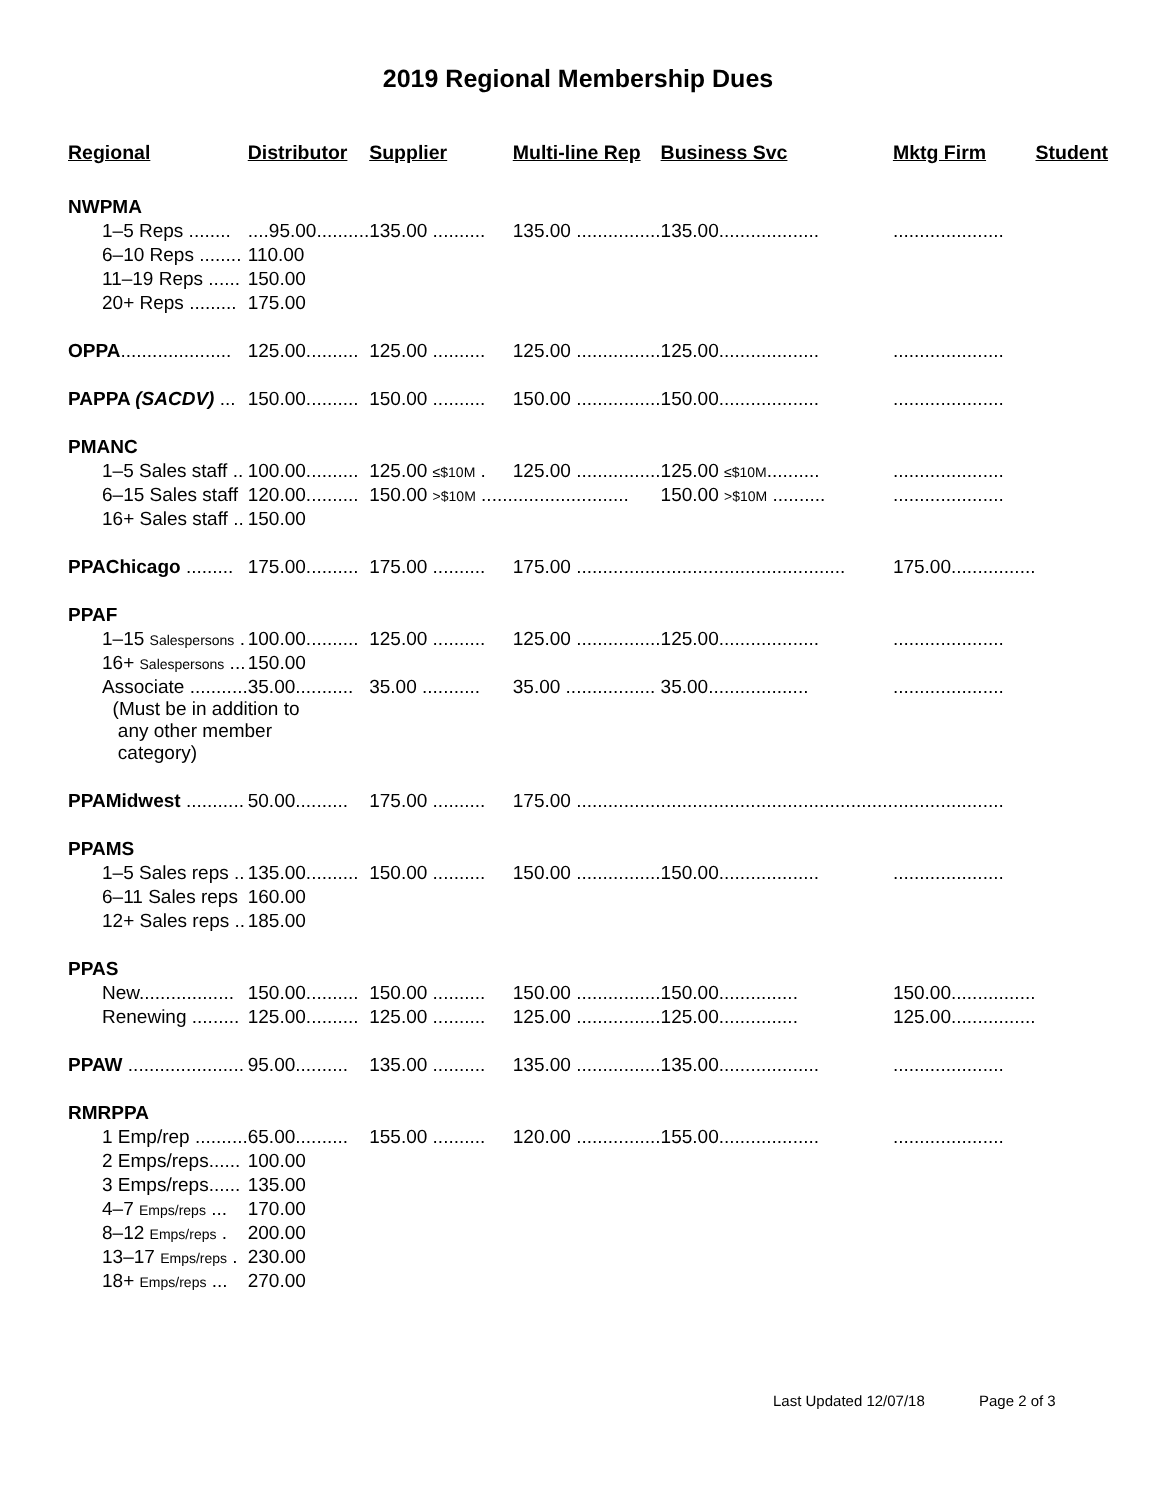2019 Regional Membership Dues
| Regional | Distributor | Supplier | Multi-line Rep | Business Svc | Mktg Firm | Student |
| --- | --- | --- | --- | --- | --- | --- |
| NWPMA | | | | | | |
| 1–5 Reps ........ | ....95.00.......... | 135.00 .......... | 135.00 ................ | 135.00................... | ..................... | |
| 6–10 Reps ........ | 110.00 | | | | | |
| 11–19 Reps ...... | 150.00 | | | | | |
| 20+ Reps ......... | 175.00 | | | | | |
| OPPA ..................... | 125.00.......... | 125.00 .......... | 125.00 ................ | 125.00................... | ..................... | |
| PAPPA (SACDV) ... | 150.00.......... | 150.00 .......... | 150.00 ................ | 150.00................... | ..................... | |
| PMANC | | | | | | |
| 1–5 Sales staff .. | 100.00.......... | 125.00 ≤$10M . | 125.00 ................ | 125.00 ≤$10M .......... | ..................... | |
| 6–15 Sales staff | 120.00.......... | 150.00 >$10M ...... | ...................... | 150.00 >$10M .......... | ..................... | |
| 16+ Sales staff .. | 150.00 | | | | | |
| PPAChicago ......... | 175.00.......... | 175.00 .......... | 175.00 ................ | ................................... | 175.00................ | |
| PPAF | | | | | | |
| 1–15 Salespersons . | 100.00.......... | 125.00 .......... | 125.00 ................ | 125.00................... | ..................... | |
| 16+ Salespersons ... | 150.00 | | | | | |
| Associate ........... | 35.00........... | 35.00 ........... | 35.00 ................. | 35.00................... | ..................... | |
| (Must be in addition to any other member category) | | | | | | |
| PPAMidwest ........... | 50.00.......... | 175.00 .......... | 175.00 ................ | ............................................ | ..................... | |
| PPAMS | | | | | | |
| 1–5 Sales reps .. | 135.00.......... | 150.00 .......... | 150.00 ................ | 150.00................... | ..................... | |
| 6–11 Sales reps | 160.00 | | | | | |
| 12+ Sales reps .. | 185.00 | | | | | |
| PPAS | | | | | | |
| New.................. | 150.00.......... | 150.00 .......... | 150.00 ................ | 150.00............... | 150.00................ | |
| Renewing ......... | 125.00.......... | 125.00 .......... | 125.00 ................ | 125.00............... | 125.00................ | |
| PPAW ...................... | 95.00.......... | 135.00 .......... | 135.00 ................ | 135.00................... | ..................... | |
| RMRPPA | | | | | | |
| 1 Emp/rep .......... | 65.00.......... | 155.00 .......... | 120.00 ................ | 155.00................... | ..................... | |
| 2 Emps/reps...... | 100.00 | | | | | |
| 3 Emps/reps...... | 135.00 | | | | | |
| 4–7 Emps/reps ... | 170.00 | | | | | |
| 8–12 Emps/reps . | 200.00 | | | | | |
| 13–17 Emps/reps . | 230.00 | | | | | |
| 18+ Emps/reps ... | 270.00 | | | | | |
Last Updated 12/07/18 Page 2 of 3